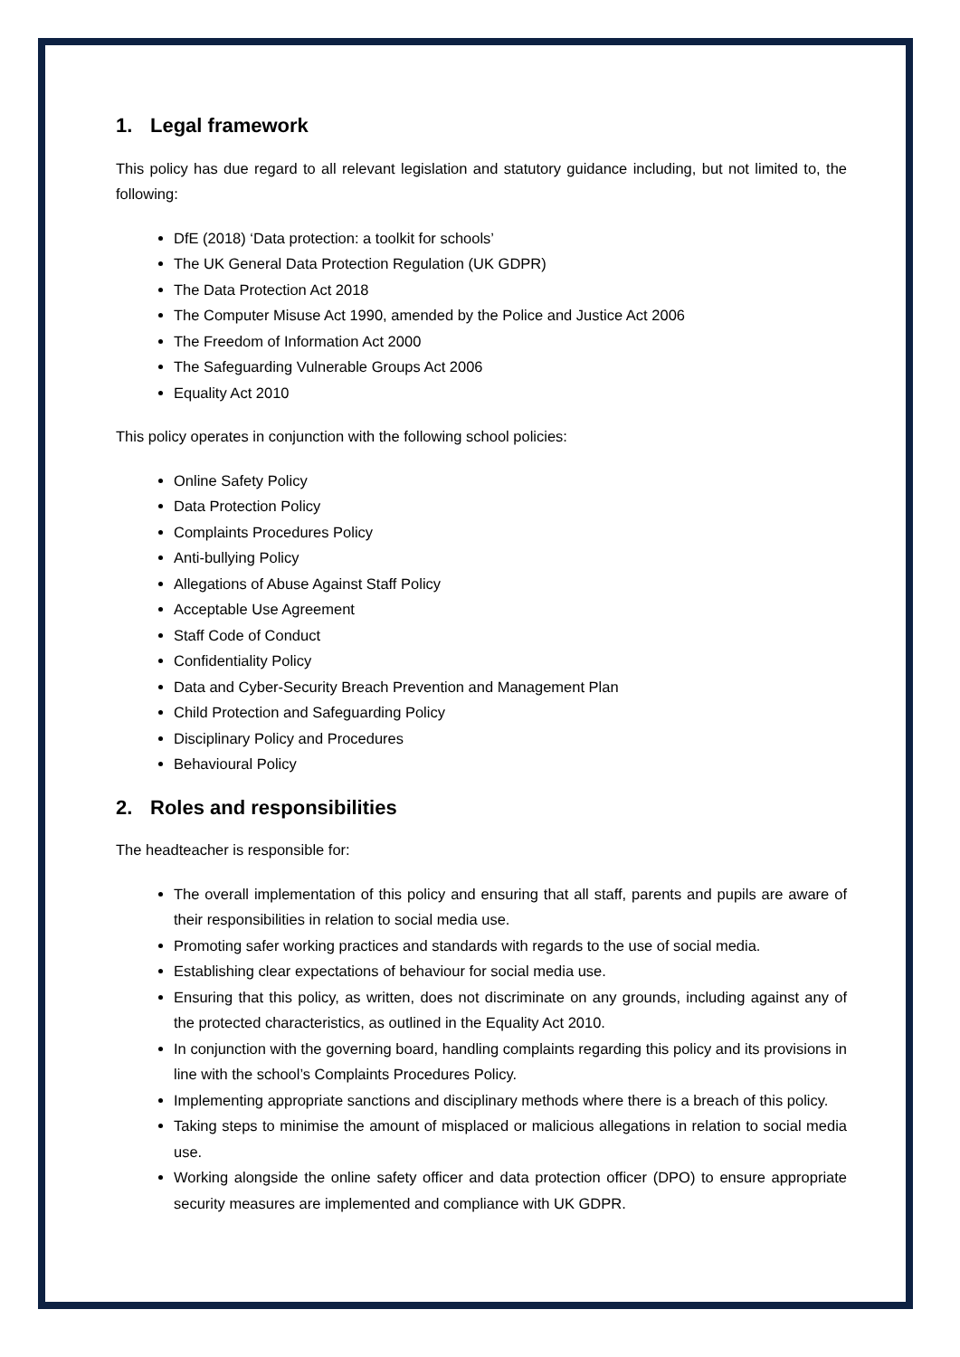1. Legal framework
This policy has due regard to all relevant legislation and statutory guidance including, but not limited to, the following:
DfE (2018) ‘Data protection: a toolkit for schools’
The UK General Data Protection Regulation (UK GDPR)
The Data Protection Act 2018
The Computer Misuse Act 1990, amended by the Police and Justice Act 2006
The Freedom of Information Act 2000
The Safeguarding Vulnerable Groups Act 2006
Equality Act 2010
This policy operates in conjunction with the following school policies:
Online Safety Policy
Data Protection Policy
Complaints Procedures Policy
Anti-bullying Policy
Allegations of Abuse Against Staff Policy
Acceptable Use Agreement
Staff Code of Conduct
Confidentiality Policy
Data and Cyber-Security Breach Prevention and Management Plan
Child Protection and Safeguarding Policy
Disciplinary Policy and Procedures
Behavioural Policy
2. Roles and responsibilities
The headteacher is responsible for:
The overall implementation of this policy and ensuring that all staff, parents and pupils are aware of their responsibilities in relation to social media use.
Promoting safer working practices and standards with regards to the use of social media.
Establishing clear expectations of behaviour for social media use.
Ensuring that this policy, as written, does not discriminate on any grounds, including against any of the protected characteristics, as outlined in the Equality Act 2010.
In conjunction with the governing board, handling complaints regarding this policy and its provisions in line with the school’s Complaints Procedures Policy.
Implementing appropriate sanctions and disciplinary methods where there is a breach of this policy.
Taking steps to minimise the amount of misplaced or malicious allegations in relation to social media use.
Working alongside the online safety officer and data protection officer (DPO) to ensure appropriate security measures are implemented and compliance with UK GDPR.